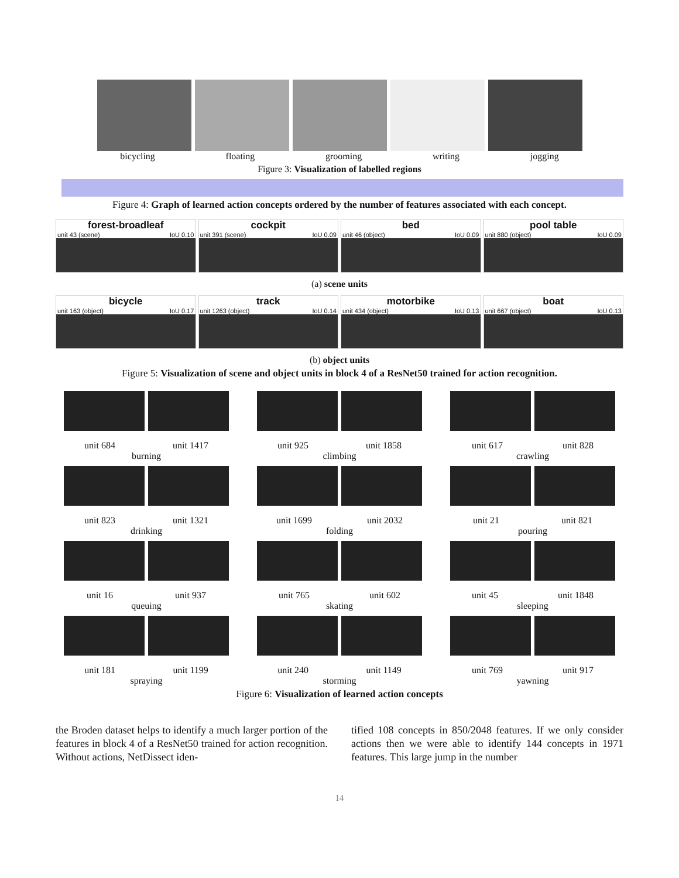bicycling floating grooming writing jogging
Figure 3: Visualization of labelled regions
Figure 4: Graph of learned action concepts ordered by the number of features associated with each concept.
forest-broadleaf
unit 43 (scene) IoU 0.10
cockpit
unit 391 (scene) IoU 0.09
bed
unit 46 (object) IoU 0.09
pool table
unit 880 (object) IoU 0.09
(a) scene units
bicycle
unit 163 (object) IoU 0.17
track
unit 1263 (object) IoU 0.14
motorbike
unit 434 (object) IoU 0.13
boat
unit 667 (object) IoU 0.13
(b) object units
Figure 5: Visualization of scene and object units in block 4 of a ResNet50 trained for action recognition.
unit 684 unit 1417
burning
unit 925 unit 1858
climbing
unit 617 unit 828
crawling
unit 823 unit 1321
drinking
unit 1699 unit 2032
folding
unit 21 unit 821
pouring
unit 16 unit 937
queuing
unit 765 unit 602
skating
unit 45 unit 1848
sleeping
unit 181 unit 1199
spraying
unit 240 unit 1149
storming
unit 769 unit 917
yawning
Figure 6: Visualization of learned action concepts
the Broden dataset helps to identify a much larger portion of the features in block 4 of a ResNet50 trained for action recognition. Without actions, NetDissect iden-
tified 108 concepts in 850/2048 features. If we only consider actions then we were able to identify 144 concepts in 1971 features. This large jump in the number
14